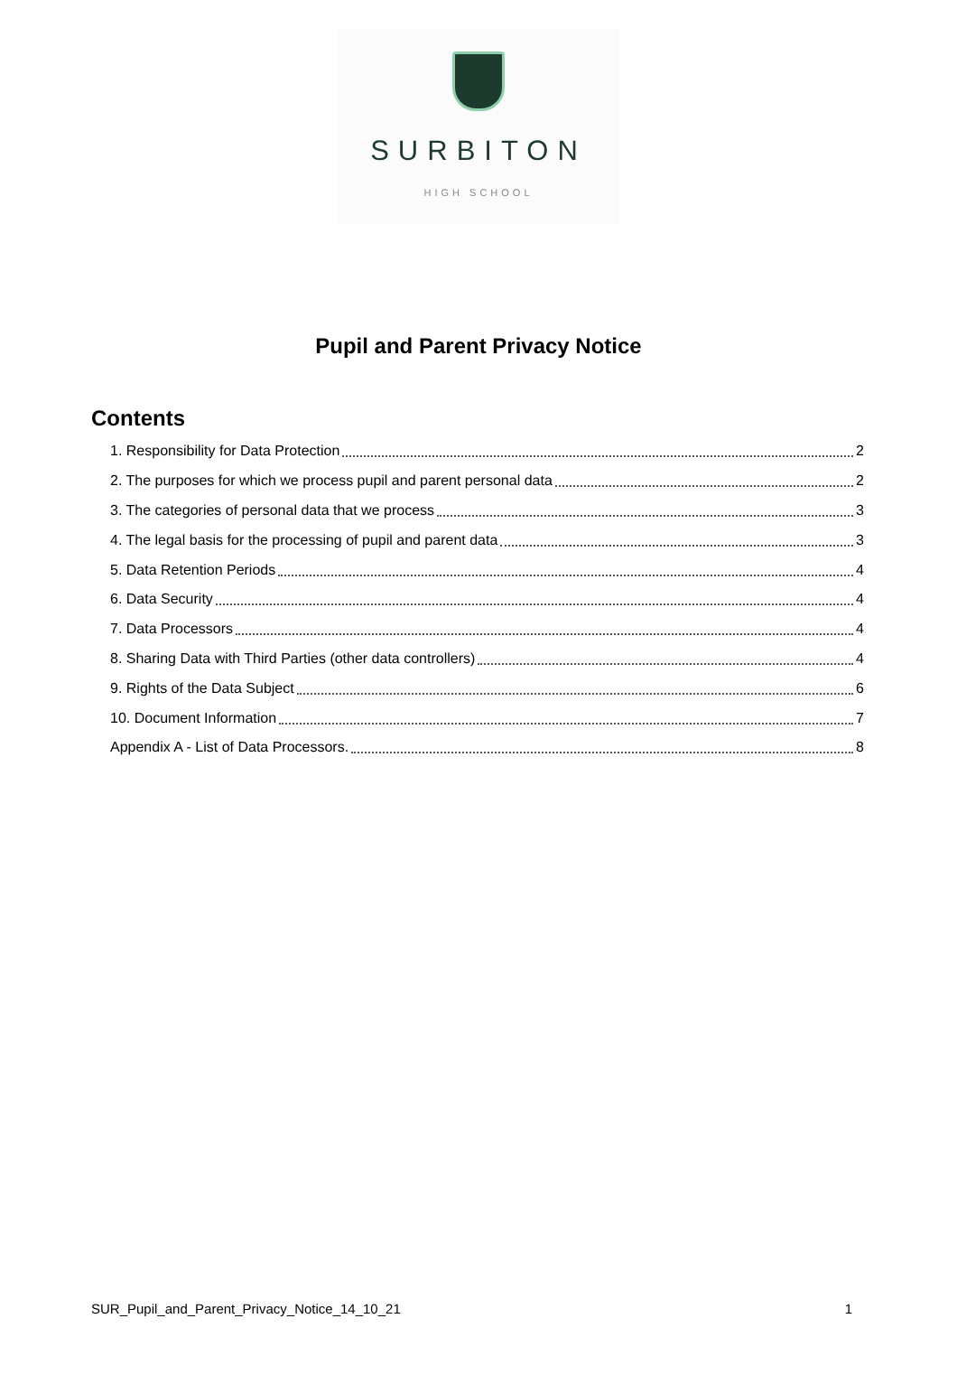SURBITON
HIGH SCHOOL
Pupil and Parent Privacy Notice
Contents
1. Responsibility for Data Protection 2
2. The purposes for which we process pupil and parent personal data 2
3. The categories of personal data that we process 3
4. The legal basis for the processing of pupil and parent data 3
5. Data Retention Periods 4
6. Data Security 4
7. Data Processors 4
8. Sharing Data with Third Parties (other data controllers) 4
9. Rights of the Data Subject 6
10. Document Information 7
Appendix A - List of Data Processors. 8
SUR_Pupil_and_Parent_Privacy_Notice_14_10_21 1